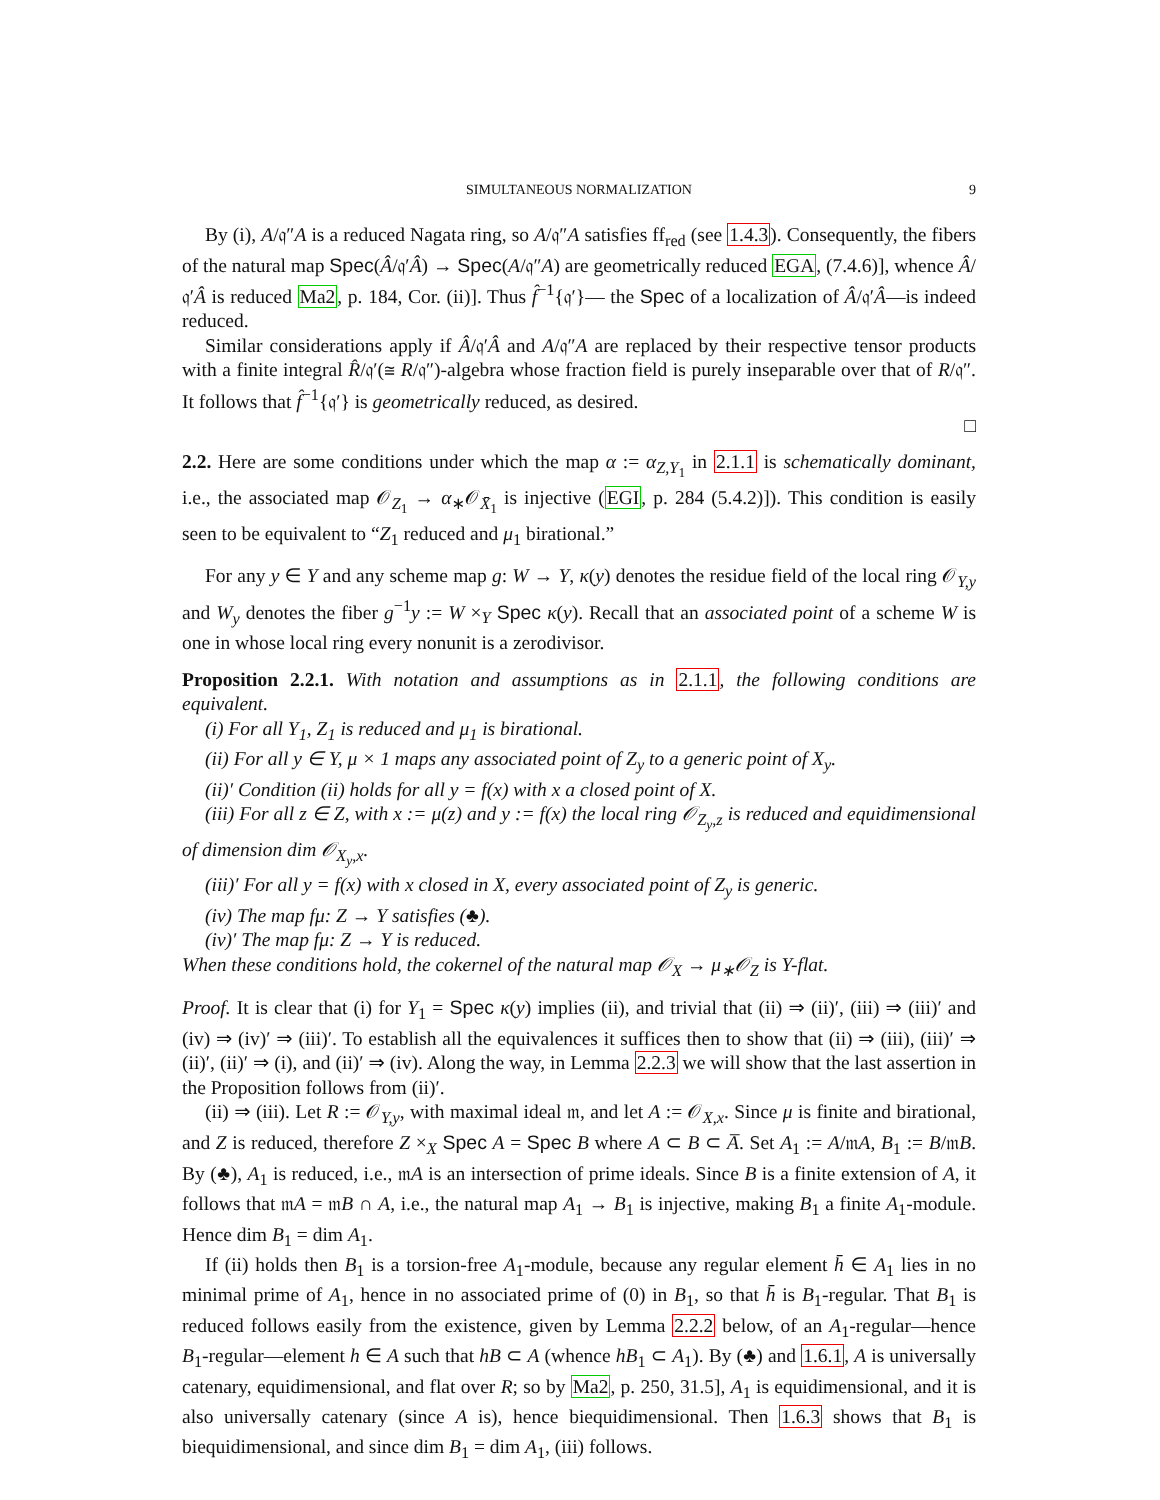SIMULTANEOUS NORMALIZATION 9
By (i), A/𝔮″A is a reduced Nagata ring, so A/𝔮″A satisfies ff<sub>red</sub> (see 1.4.3). Consequently, the fibers of the natural map Spec(Â/𝔮′Â) → Spec(A/𝔮″A) are geometrically reduced EGA, (7.4.6)], whence Â/𝔮′Â is reduced Ma2, p. 184, Cor. (ii)]. Thus f̂<sup>−1</sup>{𝔮′}— the Spec of a localization of Â/𝔮′Â—is indeed reduced.
Similar considerations apply if Â/𝔮′Â and A/𝔮″A are replaced by their respective tensor products with a finite integral R̂/𝔮′(≅ R/𝔮″)-algebra whose fraction field is purely inseparable over that of R/𝔮″. It follows that f̂<sup>−1</sup>{𝔮′} is geometrically reduced, as desired.
□
2.2. Here are some conditions under which the map α := α<sub>Z,Y<sub>1</sub></sub> in 2.1.1 is schematically dominant, i.e., the associated map 𝒪<sub>Z<sub>1</sub></sub> → α<sub>∗</sub>𝒪<sub>X̄<sub>1</sub></sub> is injective (EGI, p. 284 (5.4.2)]). This condition is easily seen to be equivalent to “Z<sub>1</sub> reduced and μ<sub>1</sub> birational.”
For any y ∈ Y and any scheme map g: W → Y, κ(y) denotes the residue field of the local ring 𝒪<sub>Y,y</sub> and W<sub>y</sub> denotes the fiber g<sup>−1</sup>y := W ×<sub>Y</sub> Spec κ(y). Recall that an associated point of a scheme W is one in whose local ring every nonunit is a zerodivisor.
Proposition 2.2.1. With notation and assumptions as in 2.1.1, the following conditions are equivalent.
(i) For all Y<sub>1</sub>, Z<sub>1</sub> is reduced and μ<sub>1</sub> is birational.
(ii) For all y ∈ Y, μ × 1 maps any associated point of Z<sub>y</sub> to a generic point of X<sub>y</sub>.
(ii)′ Condition (ii) holds for all y = f(x) with x a closed point of X.
(iii) For all z ∈ Z, with x := μ(z) and y := f(x) the local ring 𝒪<sub>Z<sub>y</sub>,z</sub> is reduced and equidimensional of dimension dim 𝒪<sub>X<sub>y</sub>,x</sub>.
(iii)′ For all y = f(x) with x closed in X, every associated point of Z<sub>y</sub> is generic.
(iv) The map fμ: Z → Y satisfies (♣).
(iv)′ The map fμ: Z → Y is reduced.
When these conditions hold, the cokernel of the natural map 𝒪<sub>X</sub> → μ<sub>∗</sub>𝒪<sub>Z</sub> is Y-flat.
Proof. It is clear that (i) for Y<sub>1</sub> = Spec κ(y) implies (ii), and trivial that (ii) ⇒ (ii)′, (iii) ⇒ (iii)′ and (iv) ⇒ (iv)′ ⇒ (iii)′. To establish all the equivalences it suffices then to show that (ii) ⇒ (iii), (iii)′ ⇒ (ii)′, (ii)′ ⇒ (i), and (ii)′ ⇒ (iv). Along the way, in Lemma 2.2.3 we will show that the last assertion in the Proposition follows from (ii)′.
(ii) ⇒ (iii). Let R := 𝒪<sub>Y,y</sub>, with maximal ideal 𝔪, and let A := 𝒪<sub>X,x</sub>. Since μ is finite and birational, and Z is reduced, therefore Z ×<sub>X</sub> Spec A = Spec B where A ⊂ B ⊂ A̅. Set A<sub>1</sub> := A/𝔪A, B<sub>1</sub> := B/𝔪B. By (♣), A<sub>1</sub> is reduced, i.e., 𝔪A is an intersection of prime ideals. Since B is a finite extension of A, it follows that 𝔪A = 𝔪B ∩ A, i.e., the natural map A<sub>1</sub> → B<sub>1</sub> is injective, making B<sub>1</sub> a finite A<sub>1</sub>-module. Hence dim B<sub>1</sub> = dim A<sub>1</sub>.
If (ii) holds then B<sub>1</sub> is a torsion-free A<sub>1</sub>-module, because any regular element h̄ ∈ A<sub>1</sub> lies in no minimal prime of A<sub>1</sub>, hence in no associated prime of (0) in B<sub>1</sub>, so that h̄ is B<sub>1</sub>-regular. That B<sub>1</sub> is reduced follows easily from the existence, given by Lemma 2.2.2 below, of an A<sub>1</sub>-regular—hence B<sub>1</sub>-regular—element h ∈ A such that hB ⊂ A (whence hB<sub>1</sub> ⊂ A<sub>1</sub>). By (♣) and 1.6.1, A is universally catenary, equidimensional, and flat over R; so by Ma2, p. 250, 31.5], A<sub>1</sub> is equidimensional, and it is also universally catenary (since A is), hence biequidimensional. Then 1.6.3 shows that B<sub>1</sub> is biequidimensional, and since dim B<sub>1</sub> = dim A<sub>1</sub>, (iii) follows.